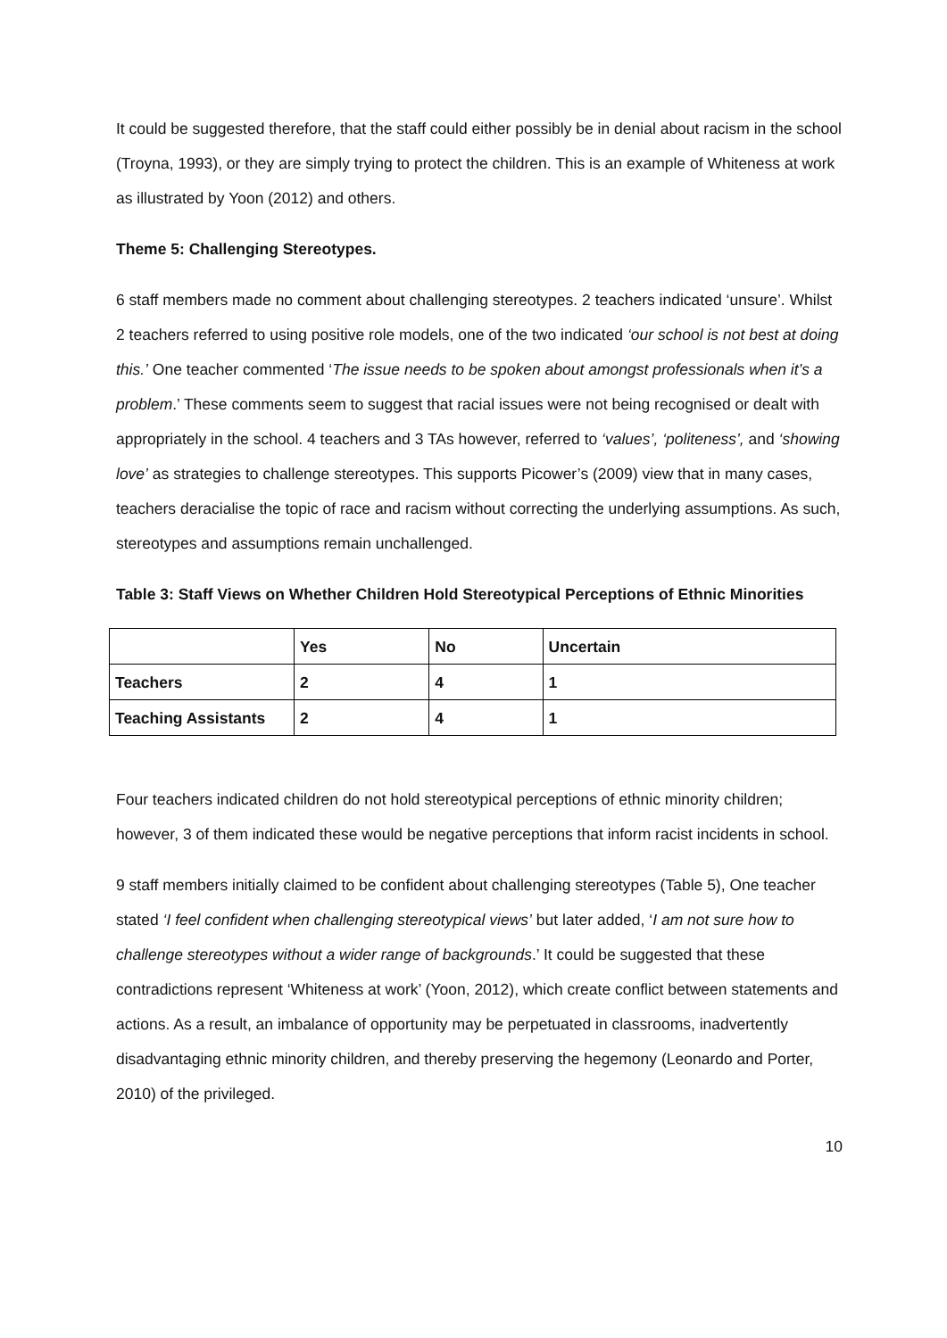It could be suggested therefore, that the staff could either possibly be in denial about racism in the school (Troyna, 1993), or they are simply trying to protect the children. This is an example of Whiteness at work as illustrated by Yoon (2012) and others.
Theme 5: Challenging Stereotypes.
6 staff members made no comment about challenging stereotypes. 2 teachers indicated ‘unsure’. Whilst 2 teachers referred to using positive role models, one of the two indicated ‘our school is not best at doing this.’ One teacher commented ‘The issue needs to be spoken about amongst professionals when it’s a problem.’ These comments seem to suggest that racial issues were not being recognised or dealt with appropriately in the school. 4 teachers and 3 TAs however, referred to ‘values’, ‘politeness’, and ‘showing love’ as strategies to challenge stereotypes. This supports Picower’s (2009) view that in many cases, teachers deracialise the topic of race and racism without correcting the underlying assumptions. As such, stereotypes and assumptions remain unchallenged.
Table 3: Staff Views on Whether Children Hold Stereotypical Perceptions of Ethnic Minorities
| | Yes | No | Uncertain |
| --- | --- | --- | --- |
| Teachers | 2 | 4 | 1 |
| Teaching Assistants | 2 | 4 | 1 |
Four teachers indicated children do not hold stereotypical perceptions of ethnic minority children; however, 3 of them indicated these would be negative perceptions that inform racist incidents in school.
9 staff members initially claimed to be confident about challenging stereotypes (Table 5), One teacher stated ‘I feel confident when challenging stereotypical views’ but later added, ‘I am not sure how to challenge stereotypes without a wider range of backgrounds.’ It could be suggested that these contradictions represent ‘Whiteness at work’ (Yoon, 2012), which create conflict between statements and actions. As a result, an imbalance of opportunity may be perpetuated in classrooms, inadvertently disadvantaging ethnic minority children, and thereby preserving the hegemony (Leonardo and Porter, 2010) of the privileged.
10